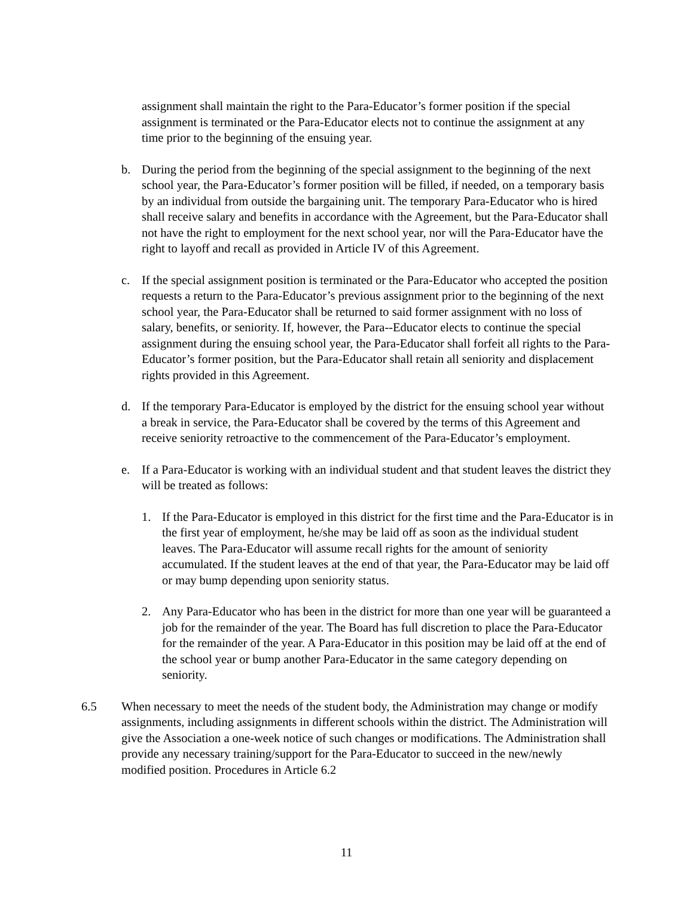assignment shall maintain the right to the Para-Educator’s former position if the special assignment is terminated or the Para-Educator elects not to continue the assignment at any time prior to the beginning of the ensuing year.
b. During the period from the beginning of the special assignment to the beginning of the next school year, the Para-Educator’s former position will be filled, if needed, on a temporary basis by an individual from outside the bargaining unit. The temporary Para-Educator who is hired shall receive salary and benefits in accordance with the Agreement, but the Para-Educator shall not have the right to employment for the next school year, nor will the Para-Educator have the right to layoff and recall as provided in Article IV of this Agreement.
c. If the special assignment position is terminated or the Para-Educator who accepted the position requests a return to the Para-Educator’s previous assignment prior to the beginning of the next school year, the Para-Educator shall be returned to said former assignment with no loss of salary, benefits, or seniority. If, however, the Para--Educator elects to continue the special assignment during the ensuing school year, the Para-Educator shall forfeit all rights to the Para-Educator’s former position, but the Para-Educator shall retain all seniority and displacement rights provided in this Agreement.
d. If the temporary Para-Educator is employed by the district for the ensuing school year without a break in service, the Para-Educator shall be covered by the terms of this Agreement and receive seniority retroactive to the commencement of the Para-Educator’s employment.
e. If a Para-Educator is working with an individual student and that student leaves the district they will be treated as follows:
1. If the Para-Educator is employed in this district for the first time and the Para-Educator is in the first year of employment, he/she may be laid off as soon as the individual student leaves. The Para-Educator will assume recall rights for the amount of seniority accumulated. If the student leaves at the end of that year, the Para-Educator may be laid off or may bump depending upon seniority status.
2. Any Para-Educator who has been in the district for more than one year will be guaranteed a job for the remainder of the year. The Board has full discretion to place the Para-Educator for the remainder of the year. A Para-Educator in this position may be laid off at the end of the school year or bump another Para-Educator in the same category depending on seniority.
6.5 When necessary to meet the needs of the student body, the Administration may change or modify assignments, including assignments in different schools within the district. The Administration will give the Association a one-week notice of such changes or modifications. The Administration shall provide any necessary training/support for the Para-Educator to succeed in the new/newly modified position. Procedures in Article 6.2
11